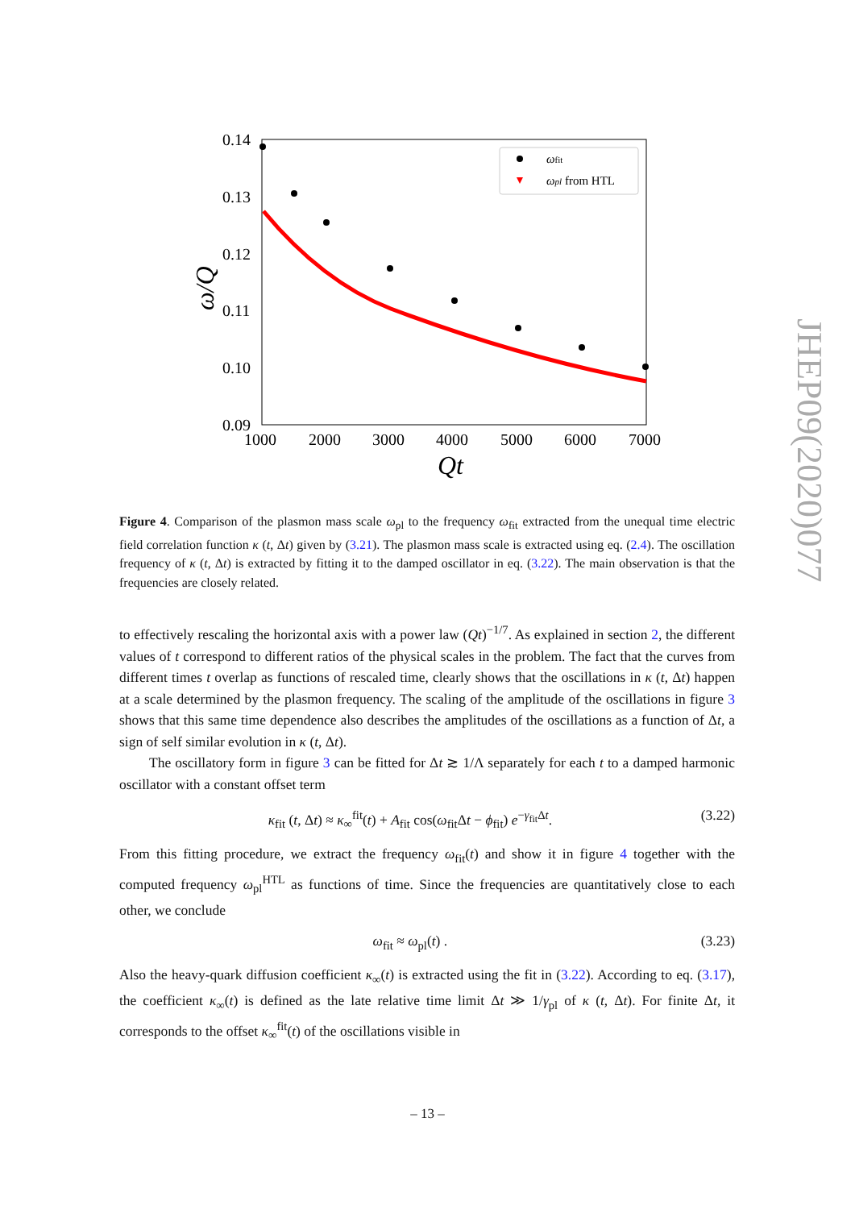0.14
0.13
0.12
0.11
0.10
0.09
1000
2000
3000
4000
5000
6000
7000
Qt
ω/Q
ωfit
ωpl from HTL
Figure 4. Comparison of the plasmon mass scale ω<sub>pl</sub> to the frequency ω<sub>fit</sub> extracted from the unequal time electric field correlation function κ (t, Δt) given by (3.21). The plasmon mass scale is extracted using eq. (2.4). The oscillation frequency of κ (t, Δt) is extracted by fitting it to the damped oscillator in eq. (3.22). The main observation is that the frequencies are closely related.
to effectively rescaling the horizontal axis with a power law (Qt)<sup>−1/7</sup>. As explained in section 2, the different values of t correspond to different ratios of the physical scales in the problem. The fact that the curves from different times t overlap as functions of rescaled time, clearly shows that the oscillations in κ (t, Δt) happen at a scale determined by the plasmon frequency. The scaling of the amplitude of the oscillations in figure 3 shows that this same time dependence also describes the amplitudes of the oscillations as a function of Δt, a sign of self similar evolution in κ (t, Δt).
The oscillatory form in figure 3 can be fitted for Δt ≳ 1/Λ separately for each t to a damped harmonic oscillator with a constant offset term
κ<sub>fit</sub> (t, Δt) ≈ κ<sub>∞</sub><sup>fit</sup>(t) + A<sub>fit</sub> cos(ω<sub>fit</sub>Δt − ϕ<sub>fit</sub>) e<sup>−γ<sub>fit</sub>Δt</sup>. (3.22)
From this fitting procedure, we extract the frequency ω<sub>fit</sub>(t) and show it in figure 4 together with the computed frequency ω<sub>pl</sub><sup>HTL</sup> as functions of time. Since the frequencies are quantitatively close to each other, we conclude
ω<sub>fit</sub> ≈ ω<sub>pl</sub>(t) . (3.23)
Also the heavy-quark diffusion coefficient κ<sub>∞</sub>(t) is extracted using the fit in (3.22). According to eq. (3.17), the coefficient κ<sub>∞</sub>(t) is defined as the late relative time limit Δt ≫ 1/γ<sub>pl</sub> of κ (t, Δt). For finite Δt, it corresponds to the offset κ<sub>∞</sub><sup>fit</sup>(t) of the oscillations visible in
JHEP09(2020)077
– 13 –